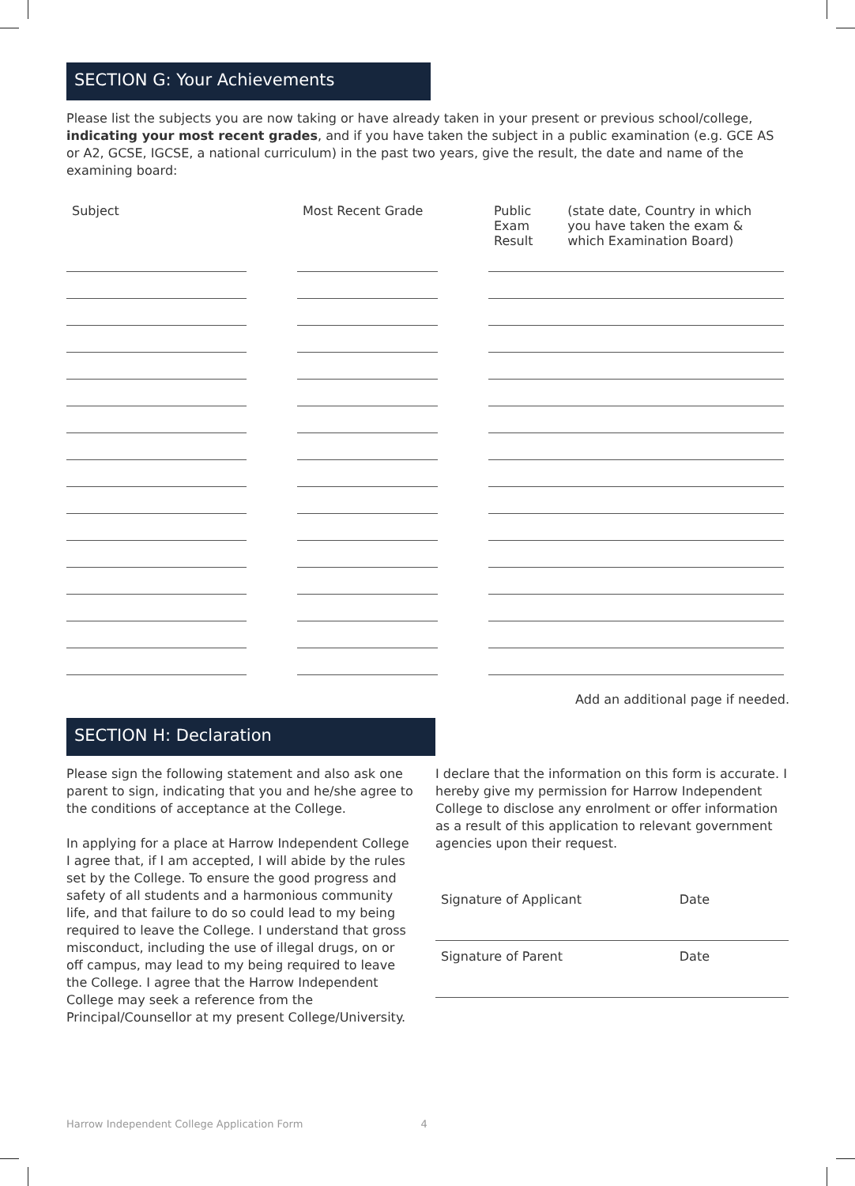SECTION G: Your Achievements
Please list the subjects you are now taking or have already taken in your present or previous school/college, indicating your most recent grades, and if you have taken the subject in a public examination (e.g. GCE AS or A2, GCSE, IGCSE, a national curriculum) in the past two years, give the result, the date and name of the examining board:
| Subject | | Most Recent Grade | | Public Exam Result | (state date, Country in which you have taken the exam & which Examination Board) |
Add an additional page if needed.
SECTION H: Declaration
Please sign the following statement and also ask one parent to sign, indicating that you and he/she agree to the conditions of acceptance at the College.
In applying for a place at Harrow Independent College I agree that, if I am accepted, I will abide by the rules set by the College. To ensure the good progress and safety of all students and a harmonious community life, and that failure to do so could lead to my being required to leave the College. I understand that gross misconduct, including the use of illegal drugs, on or off campus, may lead to my being required to leave the College. I agree that the Harrow Independent College may seek a reference from the Principal/Counsellor at my present College/University.
I declare that the information on this form is accurate. I hereby give my permission for Harrow Independent College to disclose any enrolment or offer information as a result of this application to relevant government agencies upon their request.
Signature of Applicant Date
Signature of Parent Date
Harrow Independent College Application Form 4